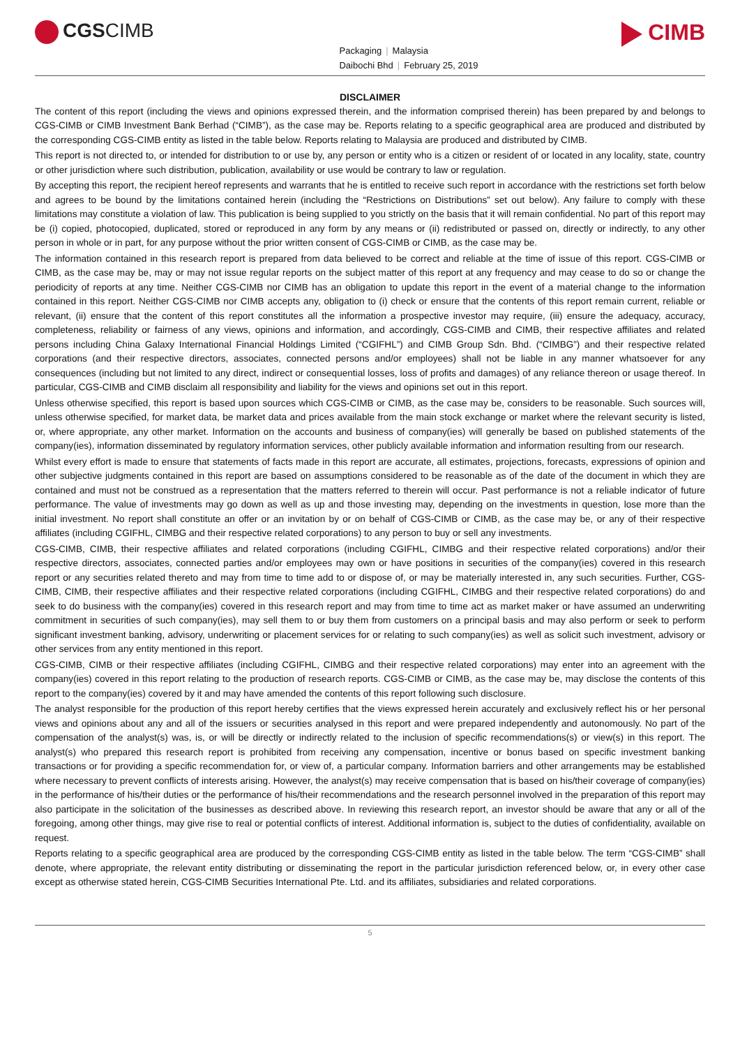CGSCIMB
Packaging | Malaysia
Daibochi Bhd | February 25, 2019
CIMB
DISCLAIMER
The content of this report (including the views and opinions expressed therein, and the information comprised therein) has been prepared by and belongs to CGS-CIMB or CIMB Investment Bank Berhad (“CIMB”), as the case may be. Reports relating to a specific geographical area are produced and distributed by the corresponding CGS-CIMB entity as listed in the table below. Reports relating to Malaysia are produced and distributed by CIMB.
This report is not directed to, or intended for distribution to or use by, any person or entity who is a citizen or resident of or located in any locality, state, country or other jurisdiction where such distribution, publication, availability or use would be contrary to law or regulation.
By accepting this report, the recipient hereof represents and warrants that he is entitled to receive such report in accordance with the restrictions set forth below and agrees to be bound by the limitations contained herein (including the “Restrictions on Distributions” set out below). Any failure to comply with these limitations may constitute a violation of law. This publication is being supplied to you strictly on the basis that it will remain confidential. No part of this report may be (i) copied, photocopied, duplicated, stored or reproduced in any form by any means or (ii) redistributed or passed on, directly or indirectly, to any other person in whole or in part, for any purpose without the prior written consent of CGS-CIMB or CIMB, as the case may be.
The information contained in this research report is prepared from data believed to be correct and reliable at the time of issue of this report. CGS-CIMB or CIMB, as the case may be, may or may not issue regular reports on the subject matter of this report at any frequency and may cease to do so or change the periodicity of reports at any time. Neither CGS-CIMB nor CIMB has an obligation to update this report in the event of a material change to the information contained in this report. Neither CGS-CIMB nor CIMB accepts any, obligation to (i) check or ensure that the contents of this report remain current, reliable or relevant, (ii) ensure that the content of this report constitutes all the information a prospective investor may require, (iii) ensure the adequacy, accuracy, completeness, reliability or fairness of any views, opinions and information, and accordingly, CGS-CIMB and CIMB, their respective affiliates and related persons including China Galaxy International Financial Holdings Limited (“CGIFHL”) and CIMB Group Sdn. Bhd. (“CIMBG”) and their respective related corporations (and their respective directors, associates, connected persons and/or employees) shall not be liable in any manner whatsoever for any consequences (including but not limited to any direct, indirect or consequential losses, loss of profits and damages) of any reliance thereon or usage thereof. In particular, CGS-CIMB and CIMB disclaim all responsibility and liability for the views and opinions set out in this report.
Unless otherwise specified, this report is based upon sources which CGS-CIMB or CIMB, as the case may be, considers to be reasonable. Such sources will, unless otherwise specified, for market data, be market data and prices available from the main stock exchange or market where the relevant security is listed, or, where appropriate, any other market. Information on the accounts and business of company(ies) will generally be based on published statements of the company(ies), information disseminated by regulatory information services, other publicly available information and information resulting from our research.
Whilst every effort is made to ensure that statements of facts made in this report are accurate, all estimates, projections, forecasts, expressions of opinion and other subjective judgments contained in this report are based on assumptions considered to be reasonable as of the date of the document in which they are contained and must not be construed as a representation that the matters referred to therein will occur. Past performance is not a reliable indicator of future performance. The value of investments may go down as well as up and those investing may, depending on the investments in question, lose more than the initial investment. No report shall constitute an offer or an invitation by or on behalf of CGS-CIMB or CIMB, as the case may be, or any of their respective affiliates (including CGIFHL, CIMBG and their respective related corporations) to any person to buy or sell any investments.
CGS-CIMB, CIMB, their respective affiliates and related corporations (including CGIFHL, CIMBG and their respective related corporations) and/or their respective directors, associates, connected parties and/or employees may own or have positions in securities of the company(ies) covered in this research report or any securities related thereto and may from time to time add to or dispose of, or may be materially interested in, any such securities. Further, CGS-CIMB, CIMB, their respective affiliates and their respective related corporations (including CGIFHL, CIMBG and their respective related corporations) do and seek to do business with the company(ies) covered in this research report and may from time to time act as market maker or have assumed an underwriting commitment in securities of such company(ies), may sell them to or buy them from customers on a principal basis and may also perform or seek to perform significant investment banking, advisory, underwriting or placement services for or relating to such company(ies) as well as solicit such investment, advisory or other services from any entity mentioned in this report.
CGS-CIMB, CIMB or their respective affiliates (including CGIFHL, CIMBG and their respective related corporations) may enter into an agreement with the company(ies) covered in this report relating to the production of research reports. CGS-CIMB or CIMB, as the case may be, may disclose the contents of this report to the company(ies) covered by it and may have amended the contents of this report following such disclosure.
The analyst responsible for the production of this report hereby certifies that the views expressed herein accurately and exclusively reflect his or her personal views and opinions about any and all of the issuers or securities analysed in this report and were prepared independently and autonomously. No part of the compensation of the analyst(s) was, is, or will be directly or indirectly related to the inclusion of specific recommendations(s) or view(s) in this report. The analyst(s) who prepared this research report is prohibited from receiving any compensation, incentive or bonus based on specific investment banking transactions or for providing a specific recommendation for, or view of, a particular company. Information barriers and other arrangements may be established where necessary to prevent conflicts of interests arising. However, the analyst(s) may receive compensation that is based on his/their coverage of company(ies) in the performance of his/their duties or the performance of his/their recommendations and the research personnel involved in the preparation of this report may also participate in the solicitation of the businesses as described above. In reviewing this research report, an investor should be aware that any or all of the foregoing, among other things, may give rise to real or potential conflicts of interest. Additional information is, subject to the duties of confidentiality, available on request.
Reports relating to a specific geographical area are produced by the corresponding CGS-CIMB entity as listed in the table below. The term “CGS-CIMB” shall denote, where appropriate, the relevant entity distributing or disseminating the report in the particular jurisdiction referenced below, or, in every other case except as otherwise stated herein, CGS-CIMB Securities International Pte. Ltd. and its affiliates, subsidiaries and related corporations.
5